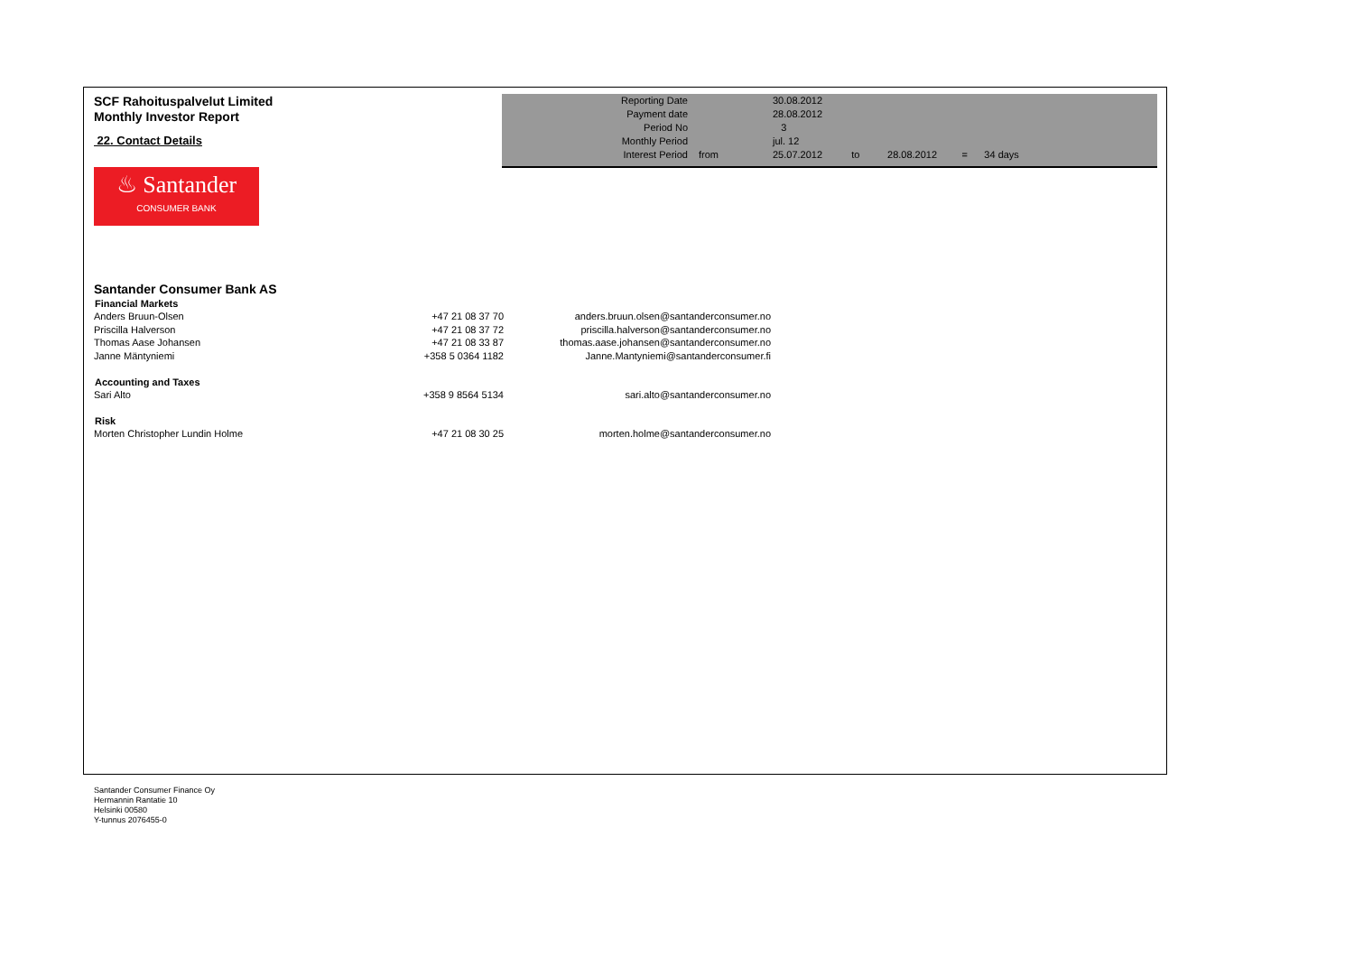SCF Rahoituspalvelut Limited
Monthly Investor Report
22. Contact Details
♨ Santander
CONSUMER BANK
| Reporting Date | | 30.08.2012 | |
| Payment date Period No | | 28.08.2012 3 | |
| Monthly Period | | jul. 12 | |
| Interest Period | from | 25.07.2012 | to 28.08.2012 = 34 days |
Santander Consumer Bank AS
| Financial Markets | | |
| Anders Bruun-Olsen | +47 21 08 37 70 | anders.bruun.olsen@santanderconsumer.no |
| Priscilla Halverson | +47 21 08 37 72 | priscilla.halverson@santanderconsumer.no |
| Thomas Aase Johansen | +47 21 08 33 87 | thomas.aase.johansen@santanderconsumer.no |
| Janne Mäntyniemi | +358 5 0364 1182 | Janne.Mantyniemi@santanderconsumer.fi |
| Accounting and Taxes | | |
| Sari Alto | +358 9 8564 5134 | sari.alto@santanderconsumer.no |
| Risk | | |
| Morten Christopher Lundin Holme | +47 21 08 30 25 | morten.holme@santanderconsumer.no |
Santander Consumer Finance Oy
Hermannin Rantatie 10
Helsinki 00580
Y-tunnus 2076455-0